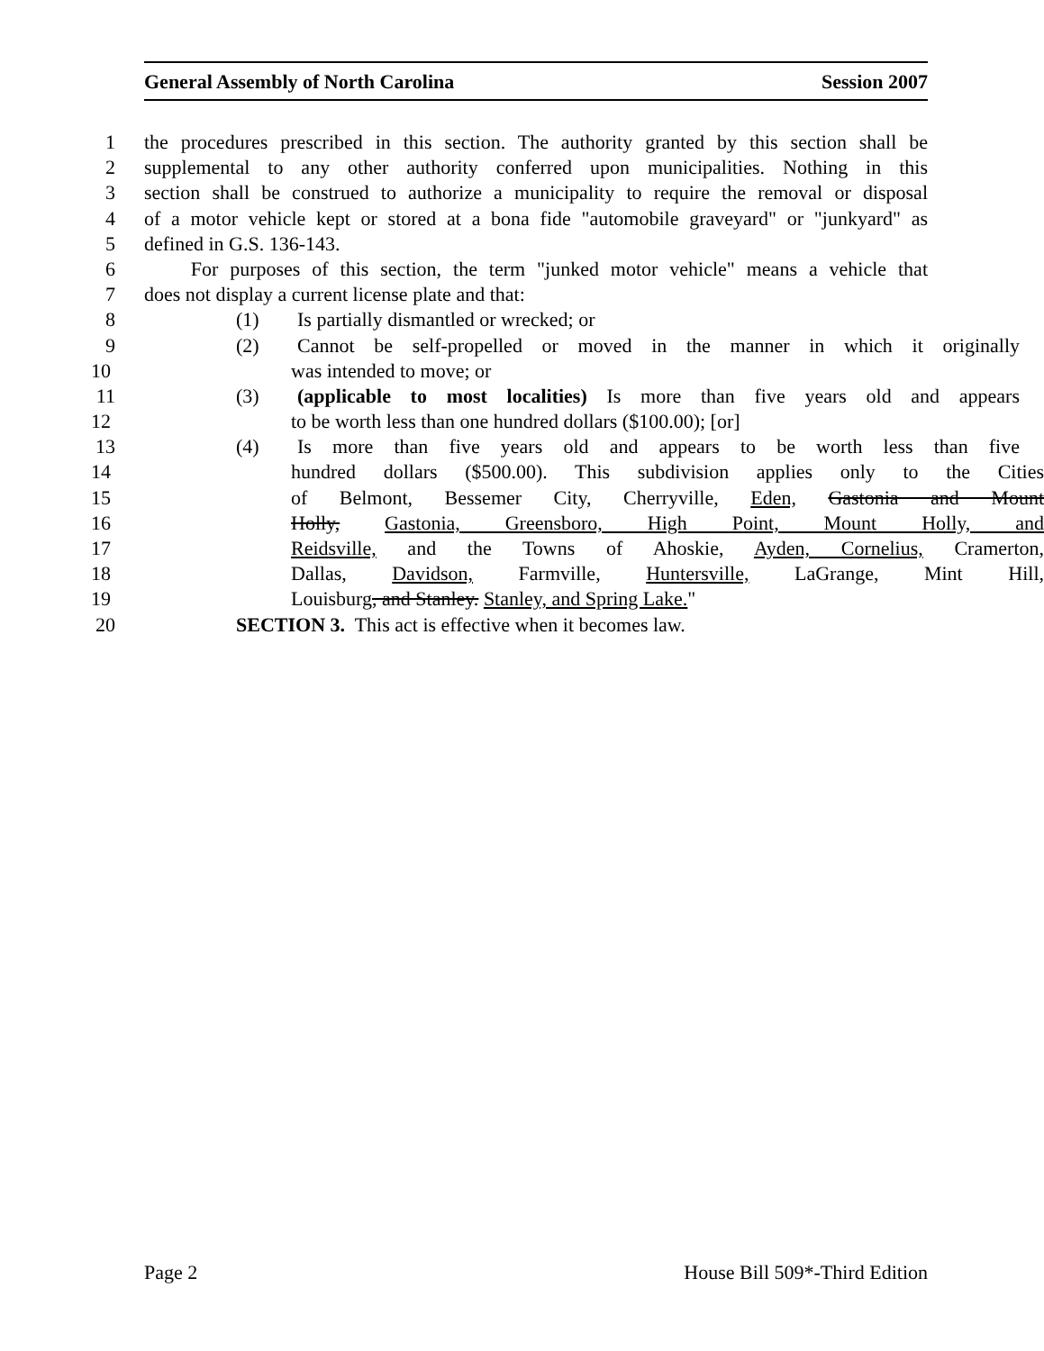General Assembly of North Carolina Session 2007
1 the procedures prescribed in this section. The authority granted by this section shall be
2 supplemental to any other authority conferred upon municipalities. Nothing in this
3 section shall be construed to authorize a municipality to require the removal or disposal
4 of a motor vehicle kept or stored at a bona fide "automobile graveyard" or "junkyard" as
5 defined in G.S. 136-143.
6 For purposes of this section, the term "junked motor vehicle" means a vehicle that
7 does not display a current license plate and that:
8 (1) Is partially dismantled or wrecked; or
9 (2) Cannot be self-propelled or moved in the manner in which it originally
10 was intended to move; or
11 (3) (applicable to most localities) Is more than five years old and appears
12 to be worth less than one hundred dollars ($100.00); [or]
13 (4) Is more than five years old and appears to be worth less than five
14 hundred dollars ($500.00). This subdivision applies only to the Cities
15 of Belmont, Bessemer City, Cherryville, Eden, Gastonia and Mount
16 Holly, Gastonia, Greensboro, High Point, Mount Holly, and
17 Reidsville, and the Towns of Ahoskie, Ayden, Cornelius, Cramerton,
18 Dallas, Davidson, Farmville, Huntersville, LaGrange, Mint Hill,
19 Louisburg, and Stanley. Stanley, and Spring Lake."
20 SECTION 3. This act is effective when it becomes law.
Page 2 House Bill 509*-Third Edition